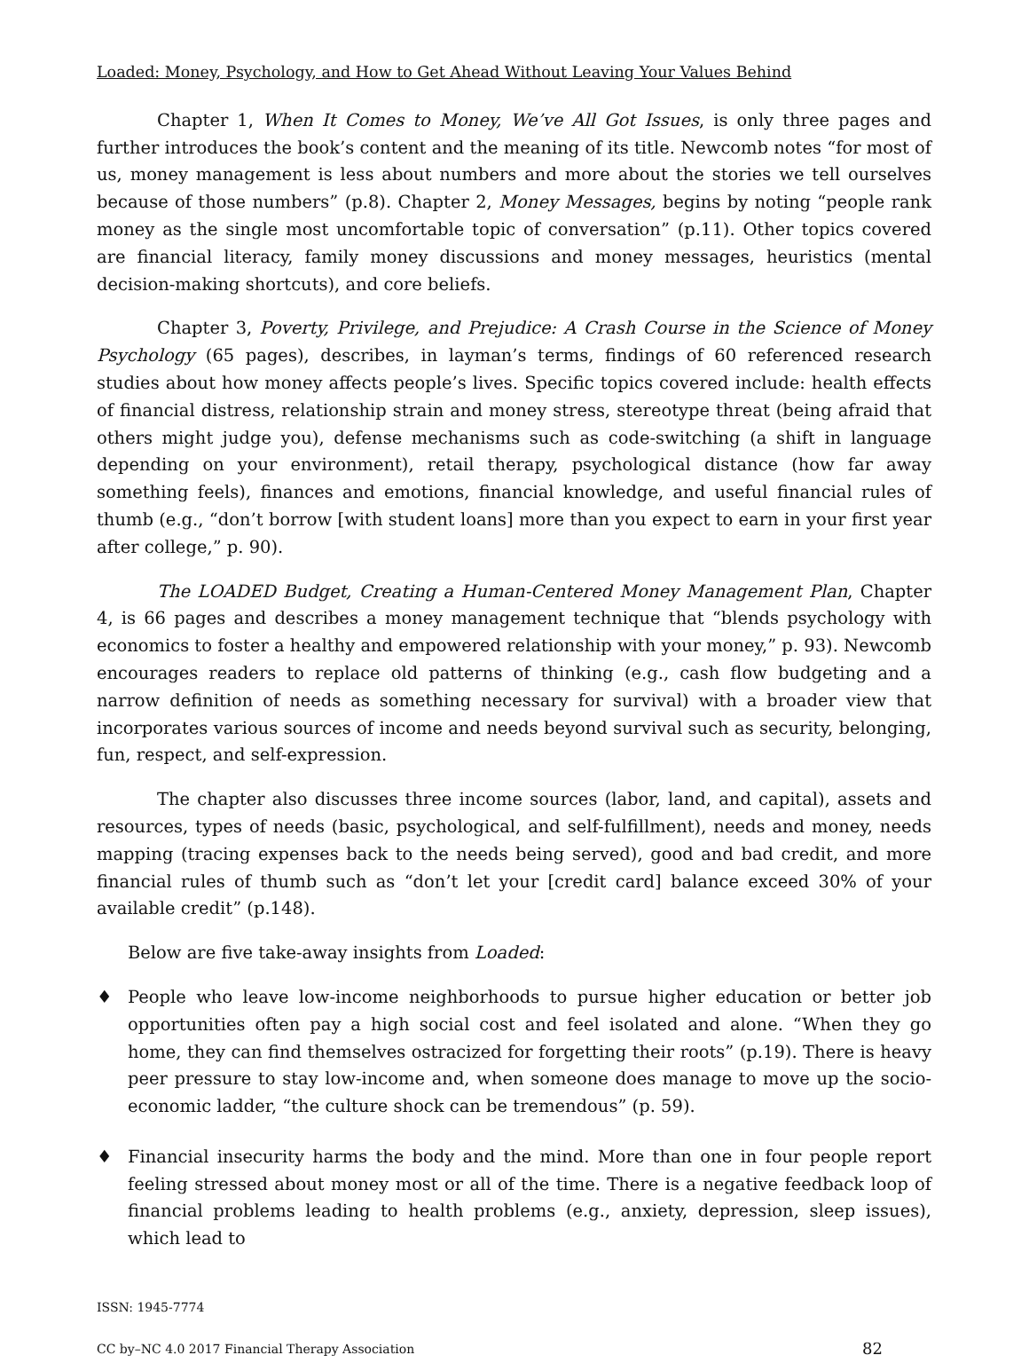Loaded: Money, Psychology, and How to Get Ahead Without Leaving Your Values Behind
Chapter 1, When It Comes to Money, We’ve All Got Issues, is only three pages and further introduces the book’s content and the meaning of its title. Newcomb notes “for most of us, money management is less about numbers and more about the stories we tell ourselves because of those numbers” (p.8). Chapter 2, Money Messages, begins by noting “people rank money as the single most uncomfortable topic of conversation” (p.11). Other topics covered are financial literacy, family money discussions and money messages, heuristics (mental decision-making shortcuts), and core beliefs.
Chapter 3, Poverty, Privilege, and Prejudice: A Crash Course in the Science of Money Psychology (65 pages), describes, in layman’s terms, findings of 60 referenced research studies about how money affects people’s lives. Specific topics covered include: health effects of financial distress, relationship strain and money stress, stereotype threat (being afraid that others might judge you), defense mechanisms such as code-switching (a shift in language depending on your environment), retail therapy, psychological distance (how far away something feels), finances and emotions, financial knowledge, and useful financial rules of thumb (e.g., “don’t borrow [with student loans] more than you expect to earn in your first year after college,” p. 90).
The LOADED Budget, Creating a Human-Centered Money Management Plan, Chapter 4, is 66 pages and describes a money management technique that “blends psychology with economics to foster a healthy and empowered relationship with your money,” p. 93). Newcomb encourages readers to replace old patterns of thinking (e.g., cash flow budgeting and a narrow definition of needs as something necessary for survival) with a broader view that incorporates various sources of income and needs beyond survival such as security, belonging, fun, respect, and self-expression.
The chapter also discusses three income sources (labor, land, and capital), assets and resources, types of needs (basic, psychological, and self-fulfillment), needs and money, needs mapping (tracing expenses back to the needs being served), good and bad credit, and more financial rules of thumb such as “don’t let your [credit card] balance exceed 30% of your available credit” (p.148).
Below are five take-away insights from Loaded:
♦ People who leave low-income neighborhoods to pursue higher education or better job opportunities often pay a high social cost and feel isolated and alone. “When they go home, they can find themselves ostracized for forgetting their roots” (p.19). There is heavy peer pressure to stay low-income and, when someone does manage to move up the socio-economic ladder, “the culture shock can be tremendous” (p. 59).
♦ Financial insecurity harms the body and the mind. More than one in four people report feeling stressed about money most or all of the time. There is a negative feedback loop of financial problems leading to health problems (e.g., anxiety, depression, sleep issues), which lead to
ISSN: 1945-7774
CC by–NC 4.0 2017 Financial Therapy Association 82